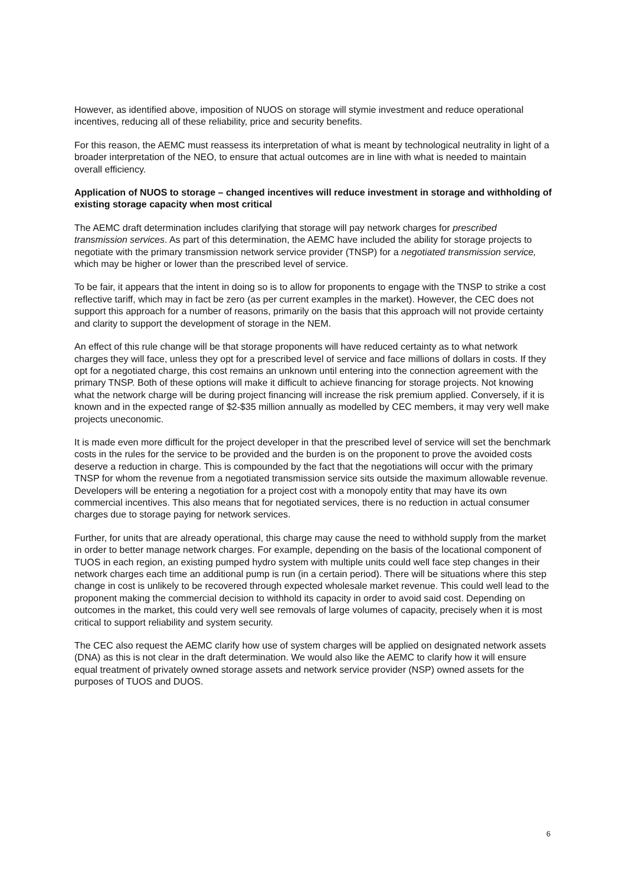However, as identified above, imposition of NUOS on storage will stymie investment and reduce operational incentives, reducing all of these reliability, price and security benefits.
For this reason, the AEMC must reassess its interpretation of what is meant by technological neutrality in light of a broader interpretation of the NEO, to ensure that actual outcomes are in line with what is needed to maintain overall efficiency.
Application of NUOS to storage – changed incentives will reduce investment in storage and withholding of existing storage capacity when most critical
The AEMC draft determination includes clarifying that storage will pay network charges for prescribed transmission services. As part of this determination, the AEMC have included the ability for storage projects to negotiate with the primary transmission network service provider (TNSP) for a negotiated transmission service, which may be higher or lower than the prescribed level of service.
To be fair, it appears that the intent in doing so is to allow for proponents to engage with the TNSP to strike a cost reflective tariff, which may in fact be zero (as per current examples in the market). However, the CEC does not support this approach for a number of reasons, primarily on the basis that this approach will not provide certainty and clarity to support the development of storage in the NEM.
An effect of this rule change will be that storage proponents will have reduced certainty as to what network charges they will face, unless they opt for a prescribed level of service and face millions of dollars in costs. If they opt for a negotiated charge, this cost remains an unknown until entering into the connection agreement with the primary TNSP. Both of these options will make it difficult to achieve financing for storage projects. Not knowing what the network charge will be during project financing will increase the risk premium applied. Conversely, if it is known and in the expected range of $2-$35 million annually as modelled by CEC members, it may very well make projects uneconomic.
It is made even more difficult for the project developer in that the prescribed level of service will set the benchmark costs in the rules for the service to be provided and the burden is on the proponent to prove the avoided costs deserve a reduction in charge. This is compounded by the fact that the negotiations will occur with the primary TNSP for whom the revenue from a negotiated transmission service sits outside the maximum allowable revenue. Developers will be entering a negotiation for a project cost with a monopoly entity that may have its own commercial incentives. This also means that for negotiated services, there is no reduction in actual consumer charges due to storage paying for network services.
Further, for units that are already operational, this charge may cause the need to withhold supply from the market in order to better manage network charges. For example, depending on the basis of the locational component of TUOS in each region, an existing pumped hydro system with multiple units could well face step changes in their network charges each time an additional pump is run (in a certain period). There will be situations where this step change in cost is unlikely to be recovered through expected wholesale market revenue. This could well lead to the proponent making the commercial decision to withhold its capacity in order to avoid said cost. Depending on outcomes in the market, this could very well see removals of large volumes of capacity, precisely when it is most critical to support reliability and system security.
The CEC also request the AEMC clarify how use of system charges will be applied on designated network assets (DNA) as this is not clear in the draft determination. We would also like the AEMC to clarify how it will ensure equal treatment of privately owned storage assets and network service provider (NSP) owned assets for the purposes of TUOS and DUOS.
6